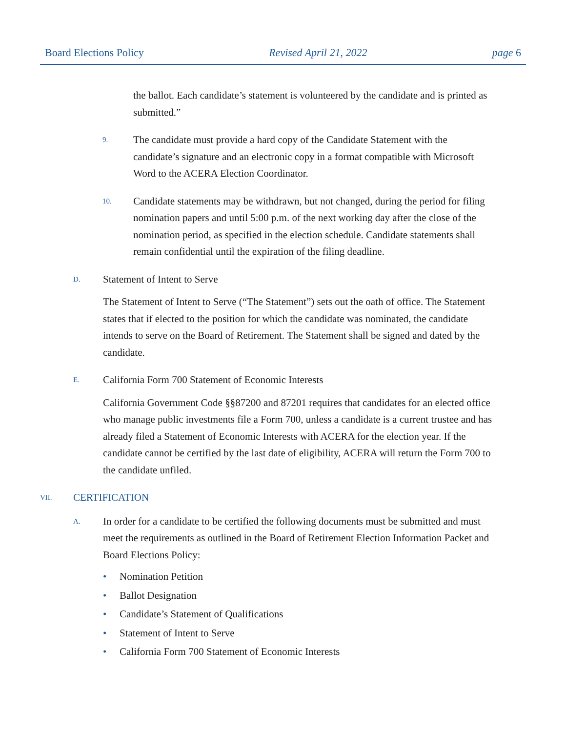Board Elections Policy Revised April 21, 2022 page 6
the ballot. Each candidate’s statement is volunteered by the candidate and is printed as submitted.”
9.
The candidate must provide a hard copy of the Candidate Statement with the candidate’s signature and an electronic copy in a format compatible with Microsoft Word to the ACERA Election Coordinator.
10.
Candidate statements may be withdrawn, but not changed, during the period for filing nomination papers and until 5:00 p.m. of the next working day after the close of the nomination period, as specified in the election schedule. Candidate statements shall remain confidential until the expiration of the filing deadline.
D.
Statement of Intent to Serve
The Statement of Intent to Serve (“The Statement”) sets out the oath of office. The Statement states that if elected to the position for which the candidate was nominated, the candidate intends to serve on the Board of Retirement. The Statement shall be signed and dated by the candidate.
E.
California Form 700 Statement of Economic Interests
California Government Code §§87200 and 87201 requires that candidates for an elected office who manage public investments file a Form 700, unless a candidate is a current trustee and has already filed a Statement of Economic Interests with ACERA for the election year. If the candidate cannot be certified by the last date of eligibility, ACERA will return the Form 700 to the candidate unfiled.
VII.
CERTIFICATION
A.
In order for a candidate to be certified the following documents must be submitted and must meet the requirements as outlined in the Board of Retirement Election Information Packet and Board Elections Policy:
• Nomination Petition
• Ballot Designation
• Candidate’s Statement of Qualifications
• Statement of Intent to Serve
• California Form 700 Statement of Economic Interests